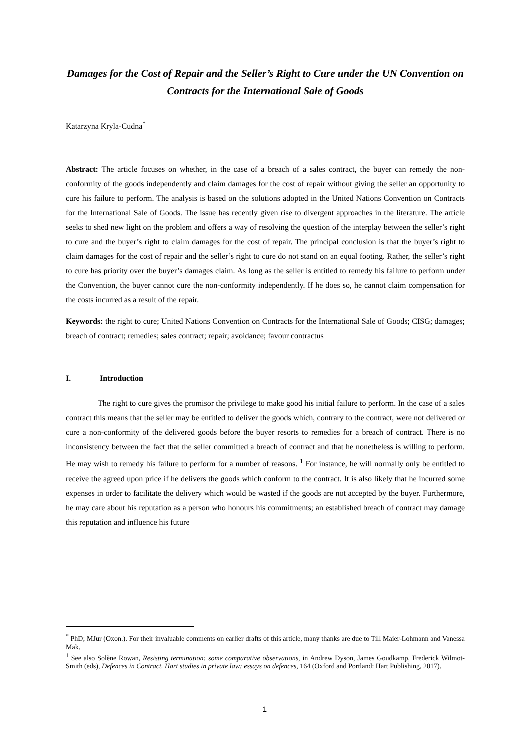Damages for the Cost of Repair and the Seller’s Right to Cure under the UN Convention on Contracts for the International Sale of Goods
Katarzyna Kryla-Cudna<sup>*</sup>
Abstract: The article focuses on whether, in the case of a breach of a sales contract, the buyer can remedy the non-conformity of the goods independently and claim damages for the cost of repair without giving the seller an opportunity to cure his failure to perform. The analysis is based on the solutions adopted in the United Nations Convention on Contracts for the International Sale of Goods. The issue has recently given rise to divergent approaches in the literature. The article seeks to shed new light on the problem and offers a way of resolving the question of the interplay between the seller’s right to cure and the buyer’s right to claim damages for the cost of repair. The principal conclusion is that the buyer’s right to claim damages for the cost of repair and the seller’s right to cure do not stand on an equal footing. Rather, the seller’s right to cure has priority over the buyer’s damages claim. As long as the seller is entitled to remedy his failure to perform under the Convention, the buyer cannot cure the non-conformity independently. If he does so, he cannot claim compensation for the costs incurred as a result of the repair.
Keywords: the right to cure; United Nations Convention on Contracts for the International Sale of Goods; CISG; damages; breach of contract; remedies; sales contract; repair; avoidance; favour contractus
I. Introduction
The right to cure gives the promisor the privilege to make good his initial failure to perform. In the case of a sales contract this means that the seller may be entitled to deliver the goods which, contrary to the contract, were not delivered or cure a non-conformity of the delivered goods before the buyer resorts to remedies for a breach of contract. There is no inconsistency between the fact that the seller committed a breach of contract and that he nonetheless is willing to perform. He may wish to remedy his failure to perform for a number of reasons. <sup>1</sup> For instance, he will normally only be entitled to receive the agreed upon price if he delivers the goods which conform to the contract. It is also likely that he incurred some expenses in order to facilitate the delivery which would be wasted if the goods are not accepted by the buyer. Furthermore, he may care about his reputation as a person who honours his commitments; an established breach of contract may damage this reputation and influence his future
<sup>*</sup> PhD; MJur (Oxon.). For their invaluable comments on earlier drafts of this article, many thanks are due to Till Maier-Lohmann and Vanessa Mak.
<sup>1</sup> See also Solène Rowan, Resisting termination: some comparative observations, in Andrew Dyson, James Goudkamp, Frederick Wilmot-Smith (eds), Defences in Contract. Hart studies in private law: essays on defences, 164 (Oxford and Portland: Hart Publishing, 2017).
1